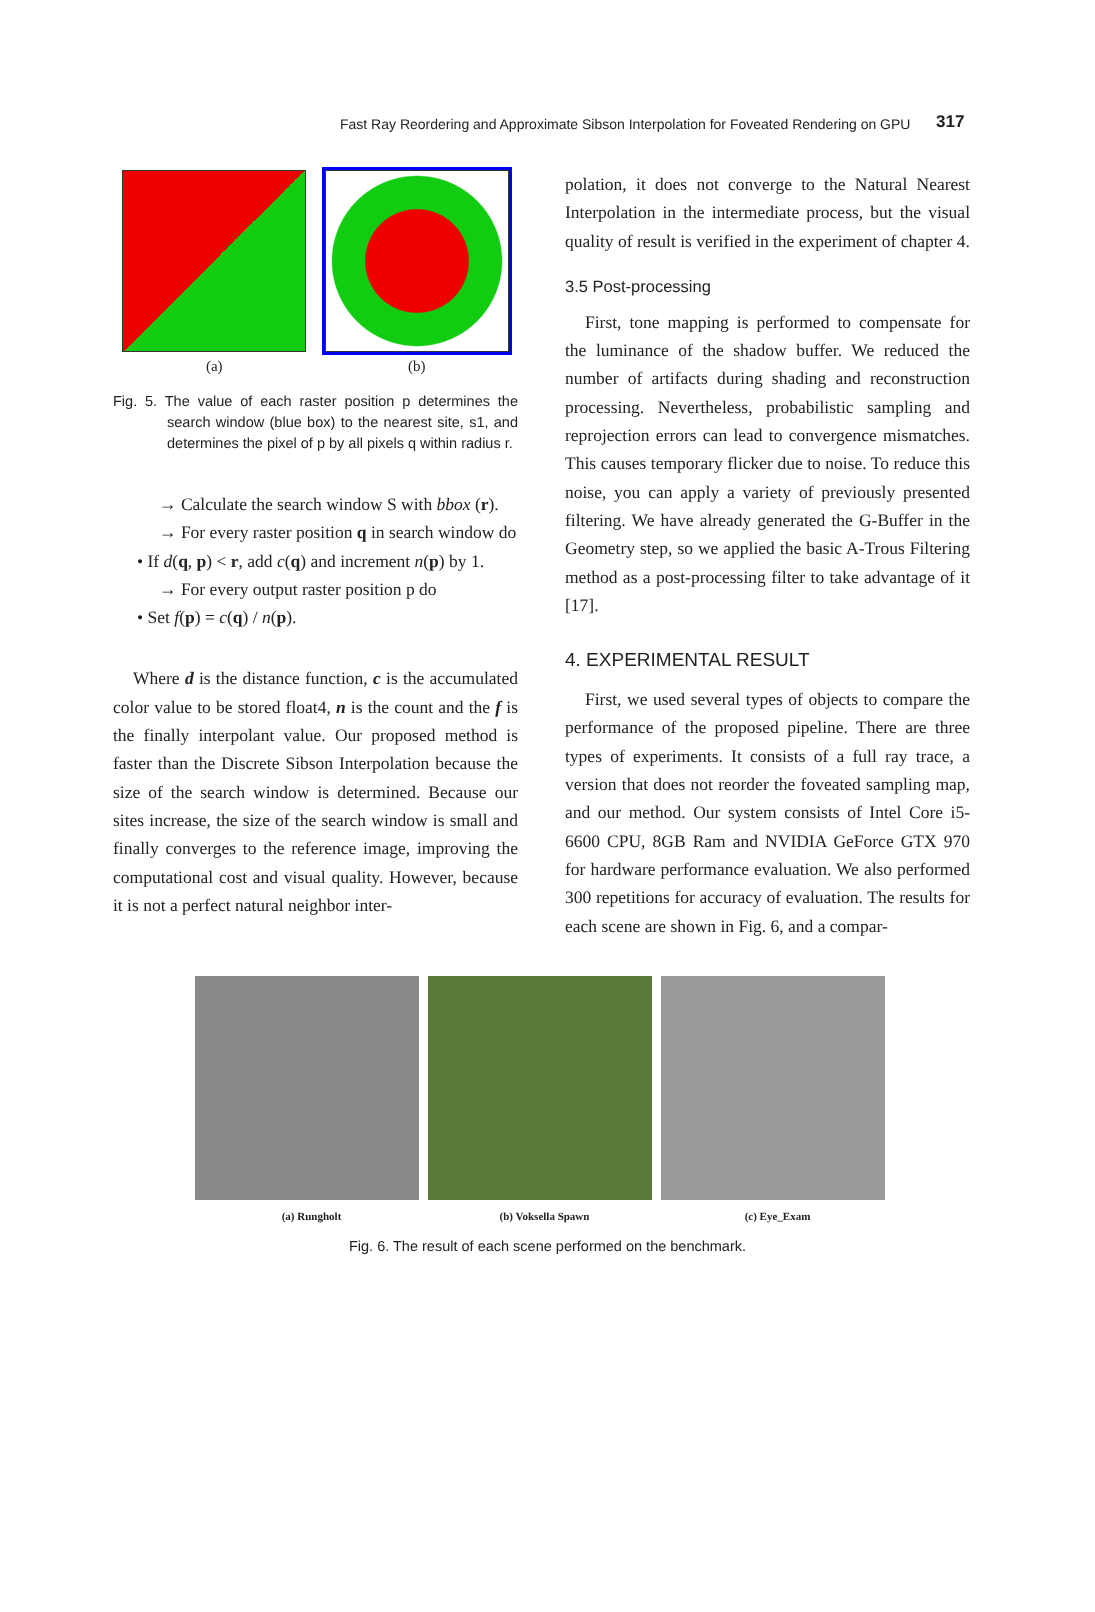Fast Ray Reordering and Approximate Sibson Interpolation for Foveated Rendering on GPU 317
(a) (b)
Fig. 5. The value of each raster position p determines the search window (blue box) to the nearest site, s1, and determines the pixel of p by all pixels q within radius r.
→ Calculate the search window S with bbox (r).
→ For every raster position q in search window do
• If d(q, p) < r, add c(q) and increment n(p) by 1.
→ For every output raster position p do
• Set f(p) = c(q) / n(p).
Where d is the distance function, c is the accumulated color value to be stored float4, n is the count and the f is the finally interpolant value. Our proposed method is faster than the Discrete Sibson Interpolation because the size of the search window is determined. Because our sites increase, the size of the search window is small and finally converges to the reference image, improving the computational cost and visual quality. However, because it is not a perfect natural neighbor inter-
polation, it does not converge to the Natural Nearest Interpolation in the intermediate process, but the visual quality of result is verified in the experiment of chapter 4.
3.5 Post-processing
First, tone mapping is performed to compensate for the luminance of the shadow buffer. We reduced the number of artifacts during shading and reconstruction processing. Nevertheless, probabilistic sampling and reprojection errors can lead to convergence mismatches. This causes temporary flicker due to noise. To reduce this noise, you can apply a variety of previously presented filtering. We have already generated the G-Buffer in the Geometry step, so we applied the basic A-Trous Filtering method as a post-processing filter to take advantage of it [17].
4. EXPERIMENTAL RESULT
First, we used several types of objects to compare the performance of the proposed pipeline. There are three types of experiments. It consists of a full ray trace, a version that does not reorder the foveated sampling map, and our method. Our system consists of Intel Core i5-6600 CPU, 8GB Ram and NVIDIA GeForce GTX 970 for hardware performance evaluation. We also performed 300 repetitions for accuracy of evaluation. The results for each scene are shown in Fig. 6, and a compar-
(a) Rungholt (b) Voksella Spawn (c) Eye_Exam
Fig. 6. The result of each scene performed on the benchmark.